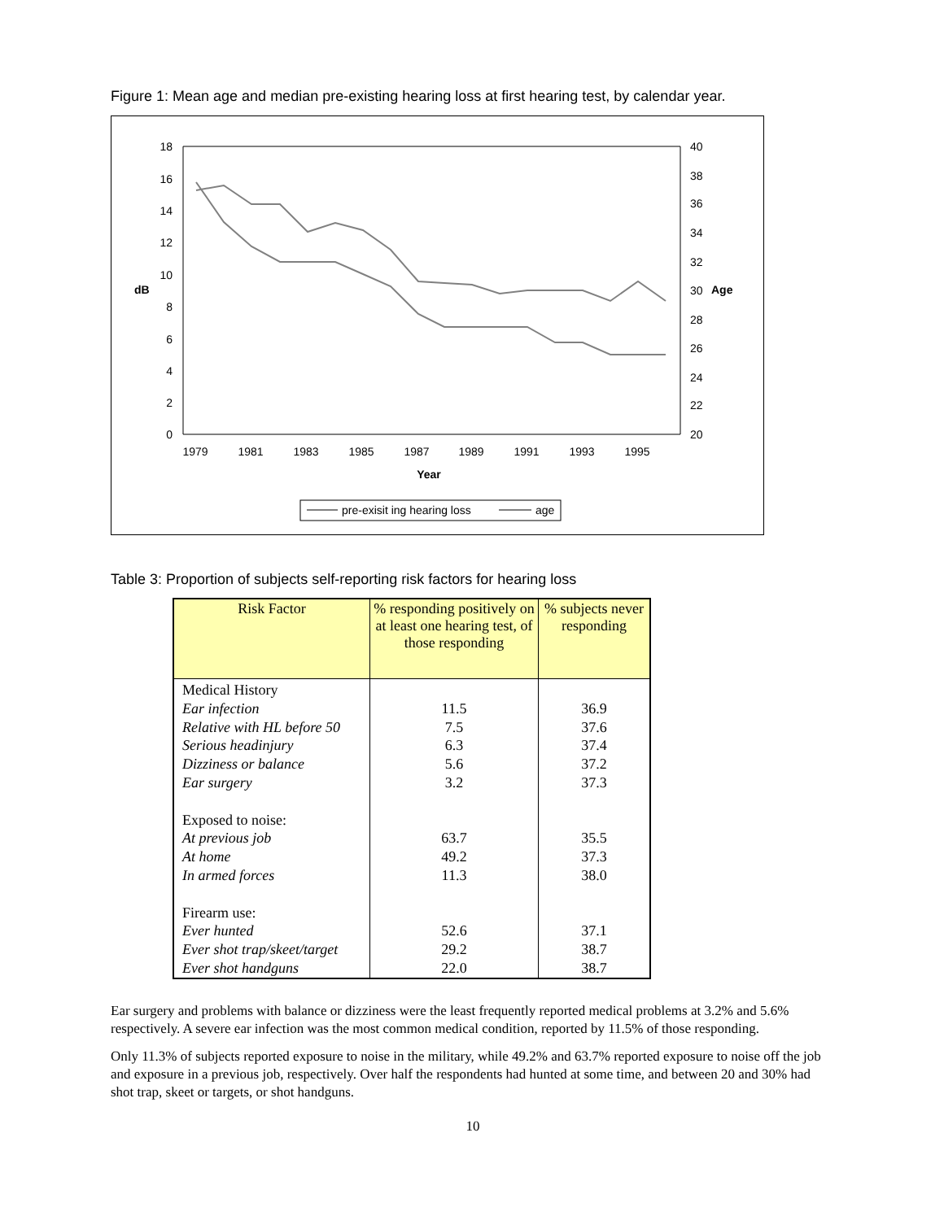Figure 1: Mean age and median pre-existing hearing loss at first hearing test, by calendar year.
18
16
14
12
10
8
6
4
2
0
40
38
36
34
32
30
28
26
24
22
20
dB
Age
1979
1981
1983
1985
1987
1989
1991
1993
1995
Year
pre-exisit ing hearing loss
age
Table 3: Proportion of subjects self-reporting risk factors for hearing loss
| Risk Factor | % responding positively on at least one hearing test, of those responding | % subjects never responding |
| --- | --- | --- |
| Medical History | | |
| Ear infection | 11.5 | 36.9 |
| Relative with HL before 50 | 7.5 | 37.6 |
| Serious headinjury | 6.3 | 37.4 |
| Dizziness or balance | 5.6 | 37.2 |
| Ear surgery | 3.2 | 37.3 |
| Exposed to noise: | | |
| At previous job | 63.7 | 35.5 |
| At home | 49.2 | 37.3 |
| In armed forces | 11.3 | 38.0 |
| Firearm use: | | |
| Ever hunted | 52.6 | 37.1 |
| Ever shot trap/skeet/target | 29.2 | 38.7 |
| Ever shot handguns | 22.0 | 38.7 |
Ear surgery and problems with balance or dizziness were the least frequently reported medical problems at 3.2% and 5.6% respectively. A severe ear infection was the most common medical condition, reported by 11.5% of those responding.
Only 11.3% of subjects reported exposure to noise in the military, while 49.2% and 63.7% reported exposure to noise off the job and exposure in a previous job, respectively. Over half the respondents had hunted at some time, and between 20 and 30% had shot trap, skeet or targets, or shot handguns.
10